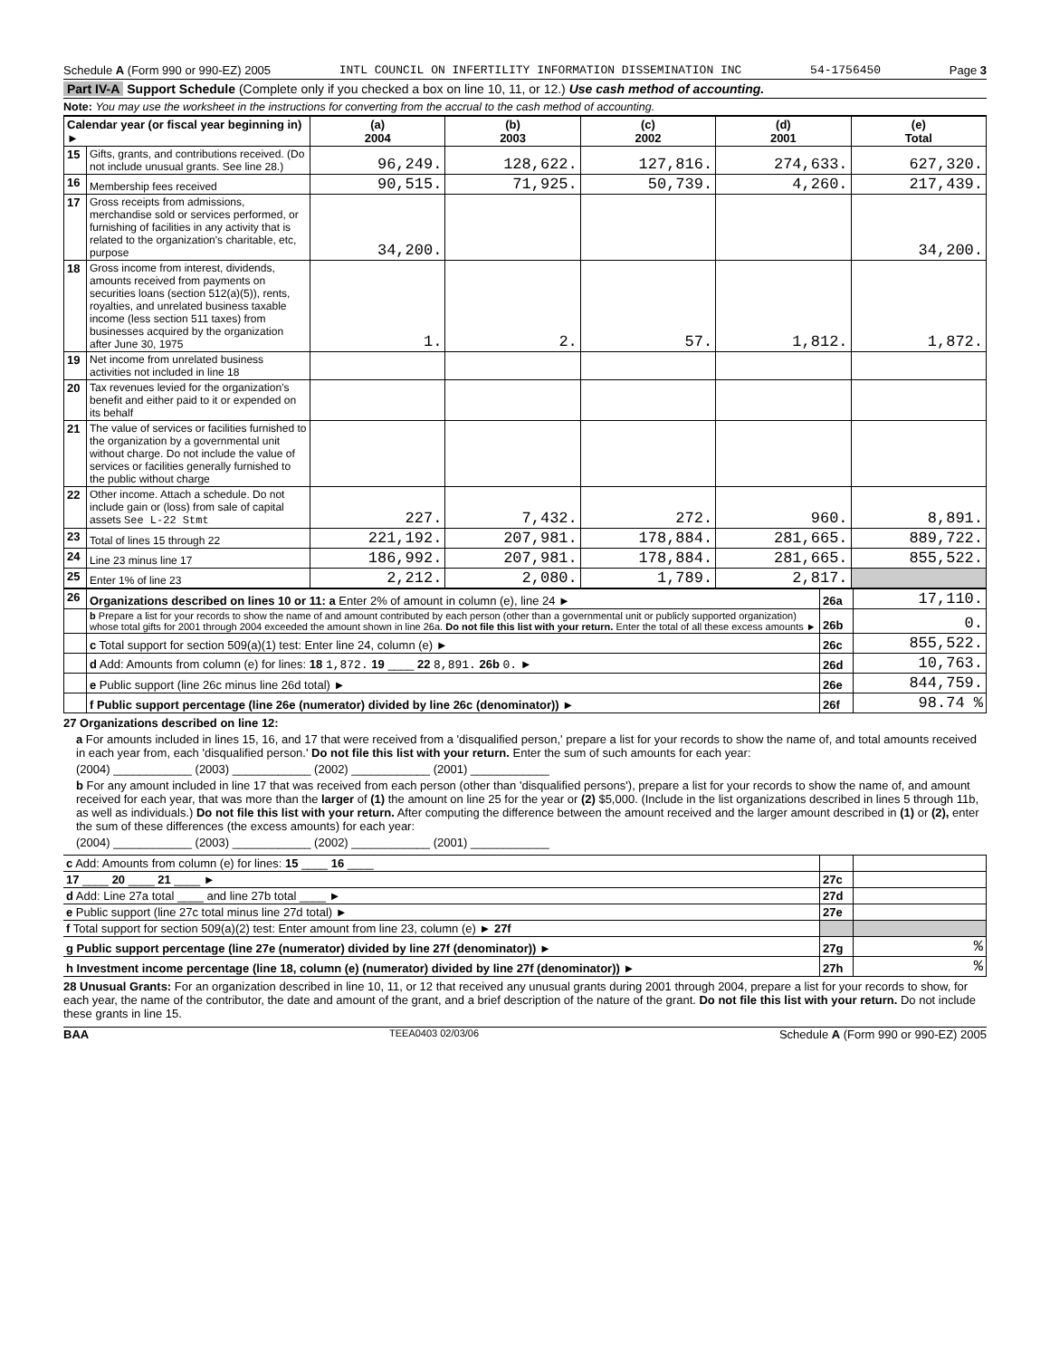Schedule A (Form 990 or 990-EZ) 2005 INTL COUNCIL ON INFERTILITY INFORMATION DISSEMINATION INC 54-1756450 Page 3
Part IV-A Support Schedule (Complete only if you checked a box on line 10, 11, or 12.) Use cash method of accounting.
Note: You may use the worksheet in the instructions for converting from the accrual to the cash method of accounting.
| Calendar year (or fiscal year beginning in) ► | | (a) 2004 | (b) 2003 | (c) 2002 | (d) 2001 | (e) Total |
| --- | --- | --- | --- | --- | --- | --- |
| 15 | Gifts, grants, and contributions received. (Do not include unusual grants. See line 28.) | 96,249. | 128,622. | 127,816. | 274,633. | 627,320. |
| 16 | Membership fees received | 90,515. | 71,925. | 50,739. | 4,260. | 217,439. |
| 17 | Gross receipts from admissions, merchandise sold or services performed, or furnishing of facilities in any activity that is related to the organization's charitable, etc, purpose | 34,200. | | | | 34,200. |
| 18 | Gross income from interest, dividends, amounts received from payments on securities loans (section 512(a)(5)), rents, royalties, and unrelated business taxable income (less section 511 taxes) from businesses acquired by the organization after June 30, 1975 | 1. | 2. | 57. | 1,812. | 1,872. |
| 19 | Net income from unrelated business activities not included in line 18 | | | | | |
| 20 | Tax revenues levied for the organization's benefit and either paid to it or expended on its behalf | | | | | |
| 21 | The value of services or facilities furnished to the organization by a governmental unit without charge. Do not include the value of services or facilities generally furnished to the public without charge | | | | | |
| 22 | Other income. Attach a schedule. Do not include gain or (loss) from sale of capital assets See L-22 Stmt | 227. | 7,432. | 272. | 960. | 8,891. |
| 23 | Total of lines 15 through 22 | 221,192. | 207,981. | 178,884. | 281,665. | 889,722. |
| 24 | Line 23 minus line 17 | 186,992. | 207,981. | 178,884. | 281,665. | 855,522. |
| 25 | Enter 1% of line 23 | 2,212. | 2,080. | 1,789. | 2,817. | |
| 26 | Organizations described on lines 10 or 11: a Enter 2% of amount in column (e), line 24 ► | 26a | 17,110. |
| | b Prepare a list for your records to show the name of and amount contributed by each person (other than a governmental unit or publicly supported organization) whose total gifts for 2001 through 2004 exceeded the amount shown in line 26a. Do not file this list with your return. Enter the total of all these excess amounts ► | 26b | 0. |
| | c Total support for section 509(a)(1) test: Enter line 24, column (e) ► | 26c | 855,522. |
| | d Add: Amounts from column (e) for lines: 18 1,872. 19 ____ 22 8,891. 26b 0. ► | 26d | 10,763. |
| | e Public support (line 26c minus line 26d total) ► | 26e | 844,759. |
| | f Public support percentage (line 26e (numerator) divided by line 26c (denominator)) ► | 26f | 98.74 % |
27 Organizations described on line 12:
a For amounts included in lines 15, 16, and 17 that were received from a 'disqualified person,' prepare a list for your records to show the name of, and total amounts received in each year from, each 'disqualified person.' Do not file this list with your return. Enter the sum of such amounts for each year:
(2004) ____________ (2003) ____________ (2002) ____________ (2001) ____________
b For any amount included in line 17 that was received from each person (other than 'disqualified persons'), prepare a list for your records to show the name of, and amount received for each year, that was more than the larger of (1) the amount on line 25 for the year or (2) $5,000. (Include in the list organizations described in lines 5 through 11b, as well as individuals.) Do not file this list with your return. After computing the difference between the amount received and the larger amount described in (1) or (2), enter the sum of these differences (the excess amounts) for each year:
(2004) ____________ (2003) ____________ (2002) ____________ (2001) ____________
| c Add: Amounts from column (e) for lines: 15 ____ 16 ____ | | |
| 17 ____ 20 ____ 21 ____ ► | 27c | |
| d Add: Line 27a total ____ and line 27b total ____ ► | 27d | |
| e Public support (line 27c total minus line 27d total) ► | 27e | |
| f Total support for section 509(a)(2) test: Enter amount from line 23, column (e) ► 27f | | |
| g Public support percentage (line 27e (numerator) divided by line 27f (denominator)) ► | 27g | % |
| h Investment income percentage (line 18, column (e) (numerator) divided by line 27f (denominator)) ► | 27h | % |
28 Unusual Grants: For an organization described in line 10, 11, or 12 that received any unusual grants during 2001 through 2004, prepare a list for your records to show, for each year, the name of the contributor, the date and amount of the grant, and a brief description of the nature of the grant. Do not file this list with your return. Do not include these grants in line 15.
BAA TEEA0403 02/03/06 Schedule A (Form 990 or 990-EZ) 2005